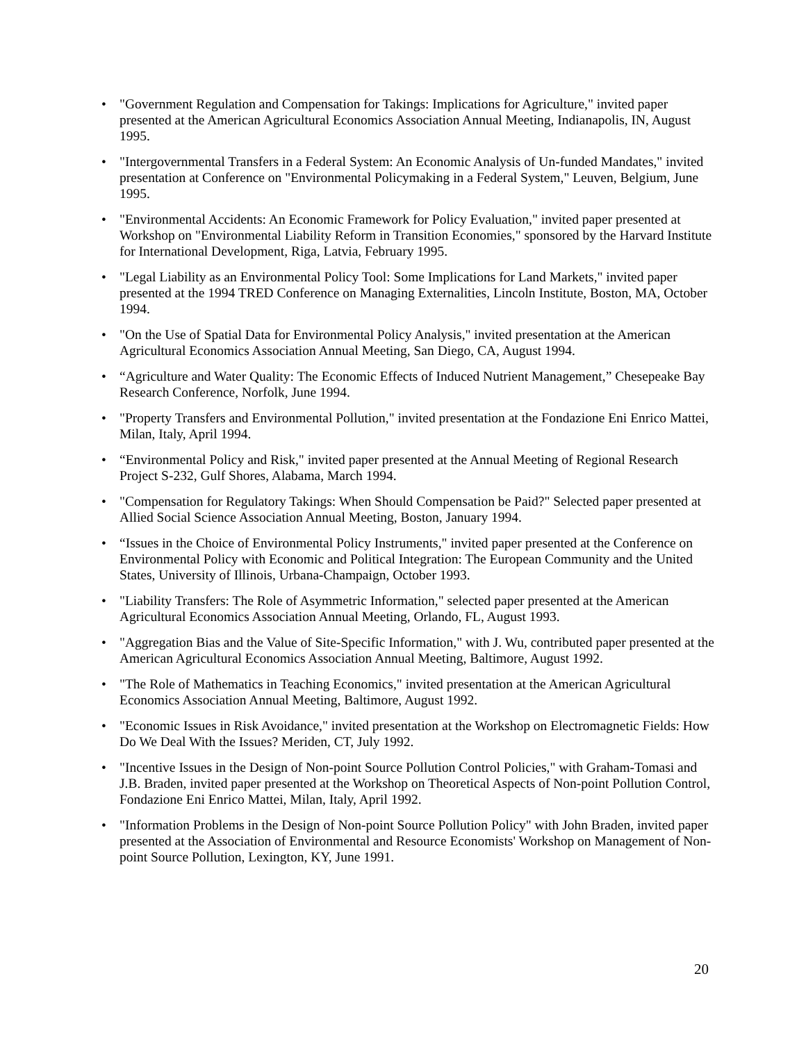• "Government Regulation and Compensation for Takings: Implications for Agriculture," invited paper presented at the American Agricultural Economics Association Annual Meeting, Indianapolis, IN, August 1995.
• "Intergovernmental Transfers in a Federal System: An Economic Analysis of Un-funded Mandates," invited presentation at Conference on "Environmental Policymaking in a Federal System," Leuven, Belgium, June 1995.
• "Environmental Accidents: An Economic Framework for Policy Evaluation," invited paper presented at Workshop on "Environmental Liability Reform in Transition Economies," sponsored by the Harvard Institute for International Development, Riga, Latvia, February 1995.
• "Legal Liability as an Environmental Policy Tool: Some Implications for Land Markets," invited paper presented at the 1994 TRED Conference on Managing Externalities, Lincoln Institute, Boston, MA, October 1994.
• "On the Use of Spatial Data for Environmental Policy Analysis," invited presentation at the American Agricultural Economics Association Annual Meeting, San Diego, CA, August 1994.
• “Agriculture and Water Quality: The Economic Effects of Induced Nutrient Management,” Chesepeake Bay Research Conference, Norfolk, June 1994.
• "Property Transfers and Environmental Pollution," invited presentation at the Fondazione Eni Enrico Mattei, Milan, Italy, April 1994.
• “Environmental Policy and Risk," invited paper presented at the Annual Meeting of Regional Research Project S-232, Gulf Shores, Alabama, March 1994.
• "Compensation for Regulatory Takings: When Should Compensation be Paid?" Selected paper presented at Allied Social Science Association Annual Meeting, Boston, January 1994.
• “Issues in the Choice of Environmental Policy Instruments," invited paper presented at the Conference on Environmental Policy with Economic and Political Integration: The European Community and the United States, University of Illinois, Urbana-Champaign, October 1993.
• "Liability Transfers: The Role of Asymmetric Information," selected paper presented at the American Agricultural Economics Association Annual Meeting, Orlando, FL, August 1993.
• "Aggregation Bias and the Value of Site-Specific Information," with J. Wu, contributed paper presented at the American Agricultural Economics Association Annual Meeting, Baltimore, August 1992.
• "The Role of Mathematics in Teaching Economics," invited presentation at the American Agricultural Economics Association Annual Meeting, Baltimore, August 1992.
• "Economic Issues in Risk Avoidance," invited presentation at the Workshop on Electromagnetic Fields: How Do We Deal With the Issues? Meriden, CT, July 1992.
• "Incentive Issues in the Design of Non-point Source Pollution Control Policies," with Graham-Tomasi and J.B. Braden, invited paper presented at the Workshop on Theoretical Aspects of Non-point Pollution Control, Fondazione Eni Enrico Mattei, Milan, Italy, April 1992.
• "Information Problems in the Design of Non-point Source Pollution Policy" with John Braden, invited paper presented at the Association of Environmental and Resource Economists' Workshop on Management of Non-point Source Pollution, Lexington, KY, June 1991.
20